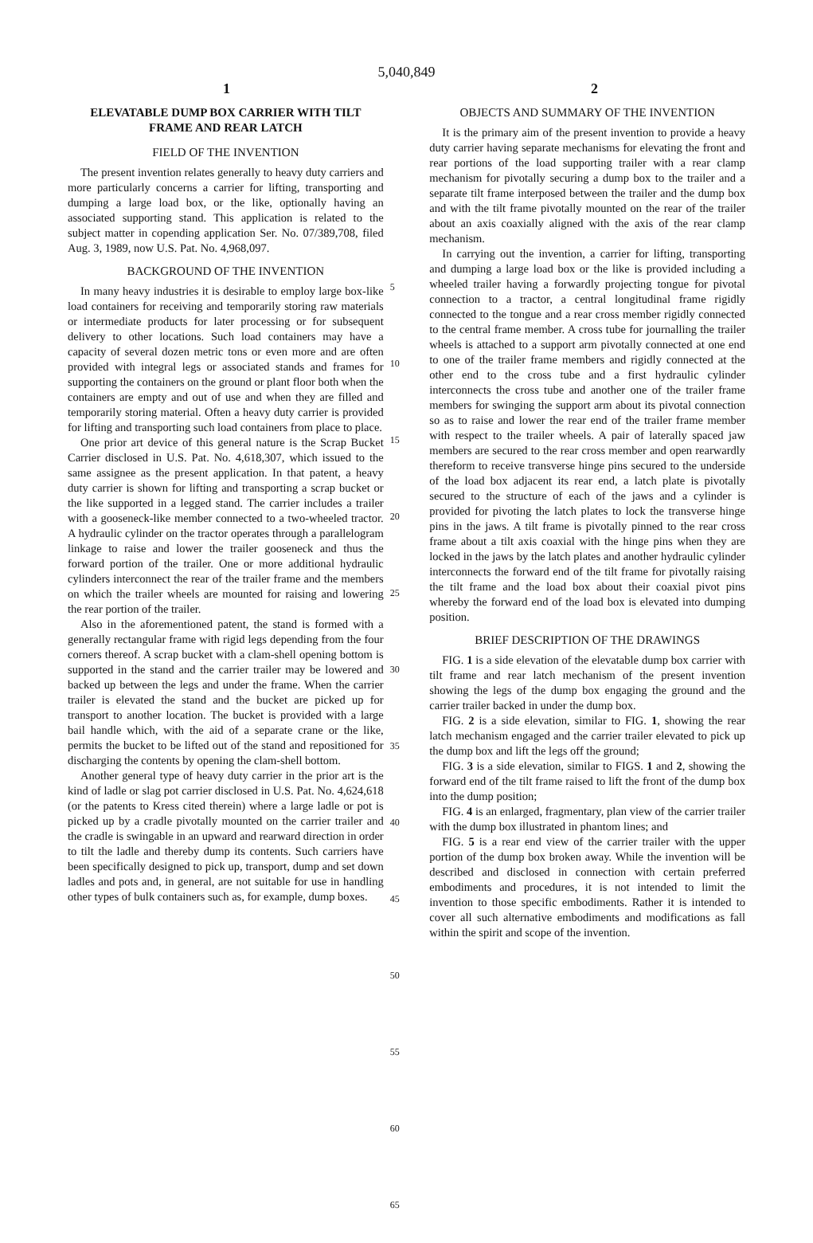5,040,849
1 2
ELEVATABLE DUMP BOX CARRIER WITH TILT FRAME AND REAR LATCH
FIELD OF THE INVENTION
The present invention relates generally to heavy duty carriers and more particularly concerns a carrier for lifting, transporting and dumping a large load box, or the like, optionally having an associated supporting stand. This application is related to the subject matter in copending application Ser. No. 07/389,708, filed Aug. 3, 1989, now U.S. Pat. No. 4,968,097.
BACKGROUND OF THE INVENTION
In many heavy industries it is desirable to employ large box-like load containers for receiving and temporarily storing raw materials or intermediate products for later processing or for subsequent delivery to other locations. Such load containers may have a capacity of several dozen metric tons or even more and are often provided with integral legs or associated stands and frames for supporting the containers on the ground or plant floor both when the containers are empty and out of use and when they are filled and temporarily storing material. Often a heavy duty carrier is provided for lifting and transporting such load containers from place to place.
One prior art device of this general nature is the Scrap Bucket Carrier disclosed in U.S. Pat. No. 4,618,307, which issued to the same assignee as the present application. In that patent, a heavy duty carrier is shown for lifting and transporting a scrap bucket or the like supported in a legged stand. The carrier includes a trailer with a gooseneck-like member connected to a two-wheeled tractor. A hydraulic cylinder on the tractor operates through a parallelogram linkage to raise and lower the trailer gooseneck and thus the forward portion of the trailer. One or more additional hydraulic cylinders interconnect the rear of the trailer frame and the members on which the trailer wheels are mounted for raising and lowering the rear portion of the trailer.
Also in the aforementioned patent, the stand is formed with a generally rectangular frame with rigid legs depending from the four corners thereof. A scrap bucket with a clam-shell opening bottom is supported in the stand and the carrier trailer may be lowered and backed up between the legs and under the frame. When the carrier trailer is elevated the stand and the bucket are picked up for transport to another location. The bucket is provided with a large bail handle which, with the aid of a separate crane or the like, permits the bucket to be lifted out of the stand and repositioned for discharging the contents by opening the clam-shell bottom.
Another general type of heavy duty carrier in the prior art is the kind of ladle or slag pot carrier disclosed in U.S. Pat. No. 4,624,618 (or the patents to Kress cited therein) where a large ladle or pot is picked up by a cradle pivotally mounted on the carrier trailer and the cradle is swingable in an upward and rearward direction in order to tilt the ladle and thereby dump its contents. Such carriers have been specifically designed to pick up, transport, dump and set down ladles and pots and, in general, are not suitable for use in handling other types of bulk containers such as, for example, dump boxes.
5
10
15
20
25
30
35
40
45
50
55
60
65
OBJECTS AND SUMMARY OF THE INVENTION
It is the primary aim of the present invention to provide a heavy duty carrier having separate mechanisms for elevating the front and rear portions of the load supporting trailer with a rear clamp mechanism for pivotally securing a dump box to the trailer and a separate tilt frame interposed between the trailer and the dump box and with the tilt frame pivotally mounted on the rear of the trailer about an axis coaxially aligned with the axis of the rear clamp mechanism.
In carrying out the invention, a carrier for lifting, transporting and dumping a large load box or the like is provided including a wheeled trailer having a forwardly projecting tongue for pivotal connection to a tractor, a central longitudinal frame rigidly connected to the tongue and a rear cross member rigidly connected to the central frame member. A cross tube for journalling the trailer wheels is attached to a support arm pivotally connected at one end to one of the trailer frame members and rigidly connected at the other end to the cross tube and a first hydraulic cylinder interconnects the cross tube and another one of the trailer frame members for swinging the support arm about its pivotal connection so as to raise and lower the rear end of the trailer frame member with respect to the trailer wheels. A pair of laterally spaced jaw members are secured to the rear cross member and open rearwardly thereform to receive transverse hinge pins secured to the underside of the load box adjacent its rear end, a latch plate is pivotally secured to the structure of each of the jaws and a cylinder is provided for pivoting the latch plates to lock the transverse hinge pins in the jaws. A tilt frame is pivotally pinned to the rear cross frame about a tilt axis coaxial with the hinge pins when they are locked in the jaws by the latch plates and another hydraulic cylinder interconnects the forward end of the tilt frame for pivotally raising the tilt frame and the load box about their coaxial pivot pins whereby the forward end of the load box is elevated into dumping position.
BRIEF DESCRIPTION OF THE DRAWINGS
FIG. 1 is a side elevation of the elevatable dump box carrier with tilt frame and rear latch mechanism of the present invention showing the legs of the dump box engaging the ground and the carrier trailer backed in under the dump box.
FIG. 2 is a side elevation, similar to FIG. 1, showing the rear latch mechanism engaged and the carrier trailer elevated to pick up the dump box and lift the legs off the ground;
FIG. 3 is a side elevation, similar to FIGS. 1 and 2, showing the forward end of the tilt frame raised to lift the front of the dump box into the dump position;
FIG. 4 is an enlarged, fragmentary, plan view of the carrier trailer with the dump box illustrated in phantom lines; and
FIG. 5 is a rear end view of the carrier trailer with the upper portion of the dump box broken away. While the invention will be described and disclosed in connection with certain preferred embodiments and procedures, it is not intended to limit the invention to those specific embodiments. Rather it is intended to cover all such alternative embodiments and modifications as fall within the spirit and scope of the invention.